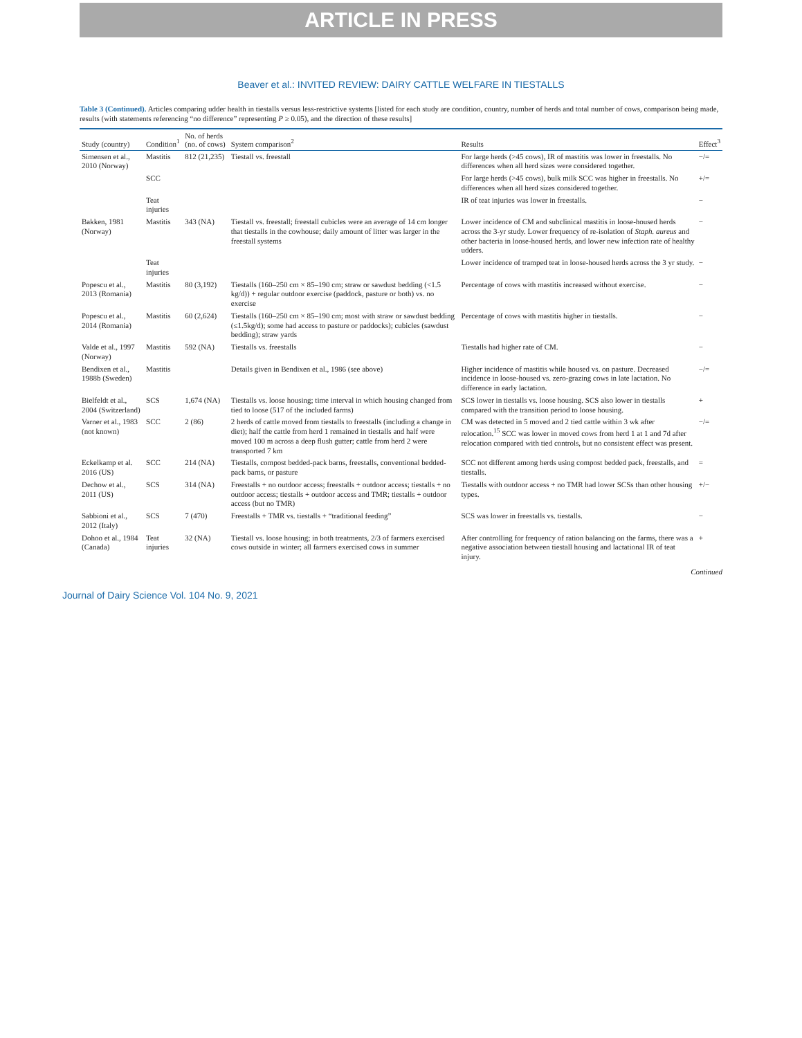ARTICLE IN PRESS
Beaver et al.: INVITED REVIEW: DAIRY CATTLE WELFARE IN TIESTALLS
Table 3 (Continued). Articles comparing udder health in tiestalls versus less-restrictive systems [listed for each study are condition, country, number of herds and total number of cows, comparison being made, results (with statements referencing “no difference” representing P ≥ 0.05), and the direction of these results]
| Study (country) | Condition<sup>1</sup> | No. of herds (no. of cows) | System comparison<sup>2</sup> | Results | Effect<sup>3</sup> |
| --- | --- | --- | --- | --- | --- |
| Simensen et al., 2010 (Norway) | Mastitis | 812 (21,235) | Tiestall vs. freestall | For large herds (>45 cows), IR of mastitis was lower in freestalls. No differences when all herd sizes were considered together. | −/= |
| | SCC | | | For large herds (>45 cows), bulk milk SCC was higher in freestalls. No differences when all herd sizes considered together. | +/= |
| | Teat injuries | | | IR of teat injuries was lower in freestalls. | − |
| Bakken, 1981 (Norway) | Mastitis | 343 (NA) | Tiestall vs. freestall; freestall cubicles were an average of 14 cm longer that tiestalls in the cowhouse; daily amount of litter was larger in the freestall systems | Lower incidence of CM and subclinical mastitis in loose-housed herds across the 3-yr study. Lower frequency of re-isolation of Staph. aureus and other bacteria in loose-housed herds, and lower new infection rate of healthy udders. | − |
| | Teat injuries | | | Lower incidence of tramped teat in loose-housed herds across the 3 yr study. | − |
| Popescu et al., 2013 (Romania) | Mastitis | 80 (3,192) | Tiestalls (160–250 cm × 85–190 cm; straw or sawdust bedding (<1.5 kg/d)) + regular outdoor exercise (paddock, pasture or both) vs. no exercise | Percentage of cows with mastitis increased without exercise. | − |
| Popescu et al., 2014 (Romania) | Mastitis | 60 (2,624) | Tiestalls (160–250 cm × 85–190 cm; most with straw or sawdust bedding (≤1.5kg/d); some had access to pasture or paddocks); cubicles (sawdust bedding); straw yards | Percentage of cows with mastitis higher in tiestalls. | − |
| Valde et al., 1997 (Norway) | Mastitis | 592 (NA) | Tiestalls vs. freestalls | Tiestalls had higher rate of CM. | − |
| Bendixen et al., 1988b (Sweden) | Mastitis | | Details given in Bendixen et al., 1986 (see above) | Higher incidence of mastitis while housed vs. on pasture. Decreased incidence in loose-housed vs. zero-grazing cows in late lactation. No difference in early lactation. | −/= |
| Bielfeldt et al., 2004 (Switzerland) | SCS | 1,674 (NA) | Tiestalls vs. loose housing; time interval in which housing changed from tied to loose (517 of the included farms) | SCS lower in tiestalls vs. loose housing. SCS also lower in tiestalls compared with the transition period to loose housing. | + |
| Varner et al., 1983 (not known) | SCC | 2 (86) | 2 herds of cattle moved from tiestalls to freestalls (including a change in diet); half the cattle from herd 1 remained in tiestalls and half were moved 100 m across a deep flush gutter; cattle from herd 2 were transported 7 km | CM was detected in 5 moved and 2 tied cattle within 3 wk after relocation.<sup>15</sup> SCC was lower in moved cows from herd 1 at 1 and 7d after relocation compared with tied controls, but no consistent effect was present. | −/= |
| Eckelkamp et al. 2016 (US) | SCC | 214 (NA) | Tiestalls, compost bedded-pack barns, freestalls, conventional bedded-pack barns, or pasture | SCC not different among herds using compost bedded pack, freestalls, and tiestalls. | = |
| Dechow et al., 2011 (US) | SCS | 314 (NA) | Freestalls + no outdoor access; freestalls + outdoor access; tiestalls + no outdoor access; tiestalls + outdoor access and TMR; tiestalls + outdoor access (but no TMR) | Tiestalls with outdoor access + no TMR had lower SCSs than other housing types. | +/− |
| Sabbioni et al., 2012 (Italy) | SCS | 7 (470) | Freestalls + TMR vs. tiestalls + “traditional feeding” | SCS was lower in freestalls vs. tiestalls. | − |
| Dohoo et al., 1984 (Canada) | Teat injuries | 32 (NA) | Tiestall vs. loose housing; in both treatments, 2/3 of farmers exercised cows outside in winter; all farmers exercised cows in summer | After controlling for frequency of ration balancing on the farms, there was a negative association between tiestall housing and lactational IR of teat injury. | + |
Continued
Journal of Dairy Science Vol. 104 No. 9, 2021